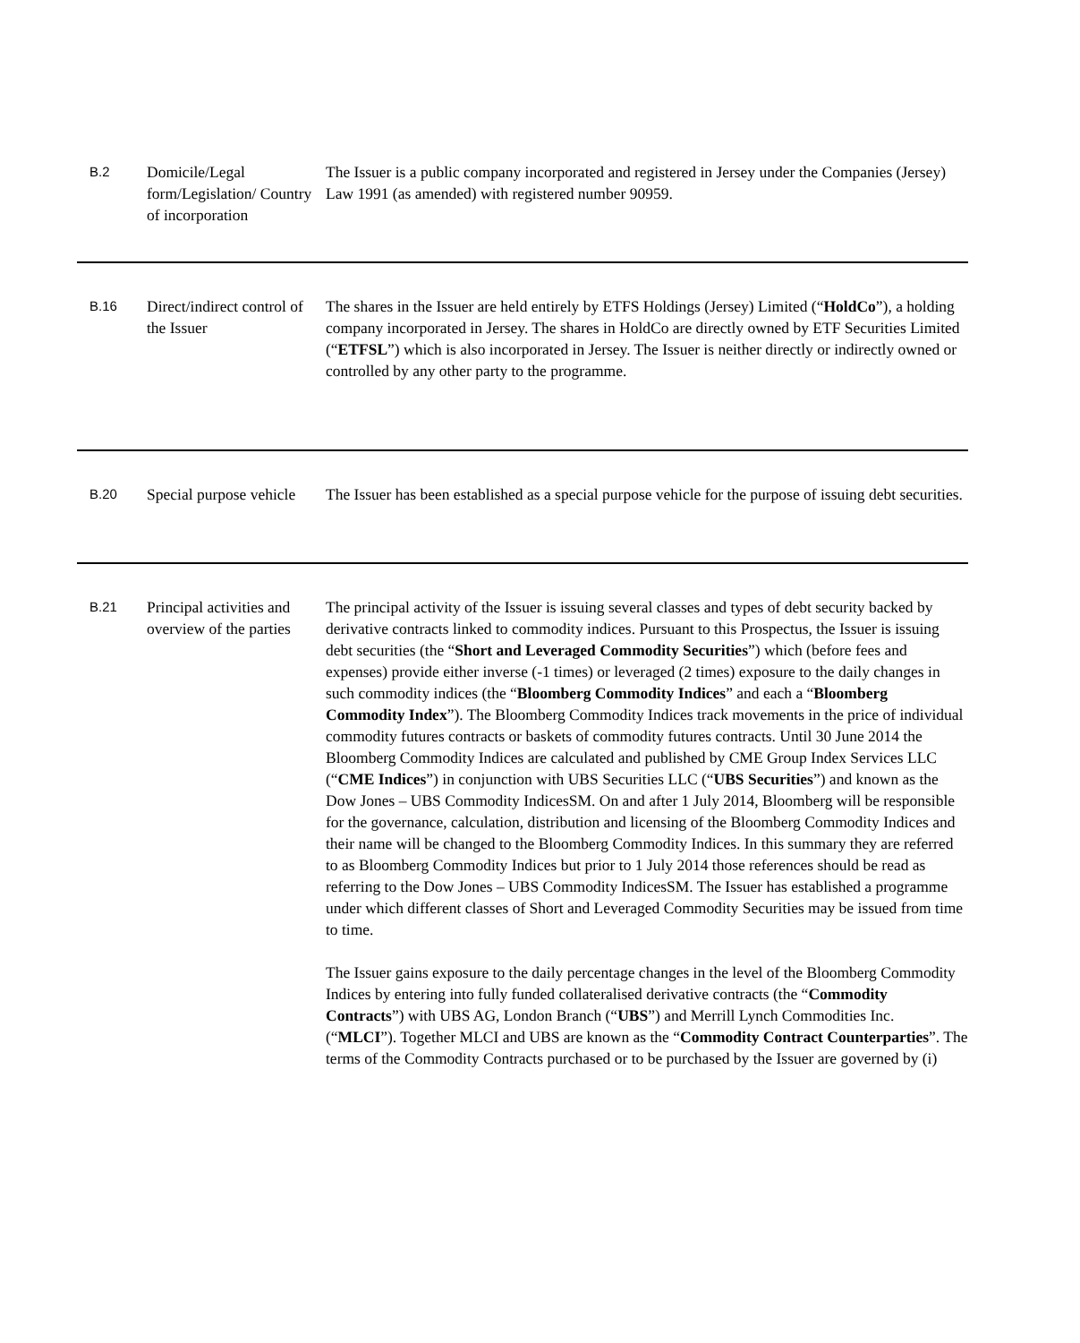| B.2 | Domicile/Legal form/Legislation/ Country of incorporation | The Issuer is a public company incorporated and registered in Jersey under the Companies (Jersey) Law 1991 (as amended) with registered number 90959. |
| B.16 | Direct/indirect control of the Issuer | The shares in the Issuer are held entirely by ETFS Holdings (Jersey) Limited (“ HoldCo ”), a holding company incorporated in Jersey. The shares in HoldCo are directly owned by ETF Securities Limited (“ ETFSL ”) which is also incorporated in Jersey. The Issuer is neither directly or indirectly owned or controlled by any other party to the programme. |
| B.20 | Special purpose vehicle | The Issuer has been established as a special purpose vehicle for the purpose of issuing debt securities. |
| B.21 | Principal activities and overview of the parties | The principal activity of the Issuer is issuing several classes and types of debt security backed by derivative contracts linked to commodity indices. Pursuant to this Prospectus, the Issuer is issuing debt securities (the “ Short and Leveraged Commodity Securities ”) which (before fees and expenses) provide either inverse (-1 times) or leveraged (2 times) exposure to the daily changes in such commodity indices (the “ Bloomberg Commodity Indices ” and each a “ Bloomberg Commodity Index ”). The Bloomberg Commodity Indices track movements in the price of individual commodity futures contracts or baskets of commodity futures contracts. Until 30 June 2014 the Bloomberg Commodity Indices are calculated and published by CME Group Index Services LLC (“ CME Indices ”) in conjunction with UBS Securities LLC (“ UBS Securities ”) and known as the Dow Jones – UBS Commodity IndicesSM. On and after 1 July 2014, Bloomberg will be responsible for the governance, calculation, distribution and licensing of the Bloomberg Commodity Indices and their name will be changed to the Bloomberg Commodity Indices. In this summary they are referred to as Bloomberg Commodity Indices but prior to 1 July 2014 those references should be read as referring to the Dow Jones – UBS Commodity IndicesSM. The Issuer has established a programme under which different classes of Short and Leveraged Commodity Securities may be issued from time to time. The Issuer gains exposure to the daily percentage changes in the level of the Bloomberg Commodity Indices by entering into fully funded collateralised derivative contracts (the “ Commodity Contracts ”) with UBS AG, London Branch (“ UBS ”) and Merrill Lynch Commodities Inc. (“ MLCI ”). Together MLCI and UBS are known as the “ Commodity Contract Counterparties ”. The terms of the Commodity Contracts purchased or to be purchased by the Issuer are governed by (i) |